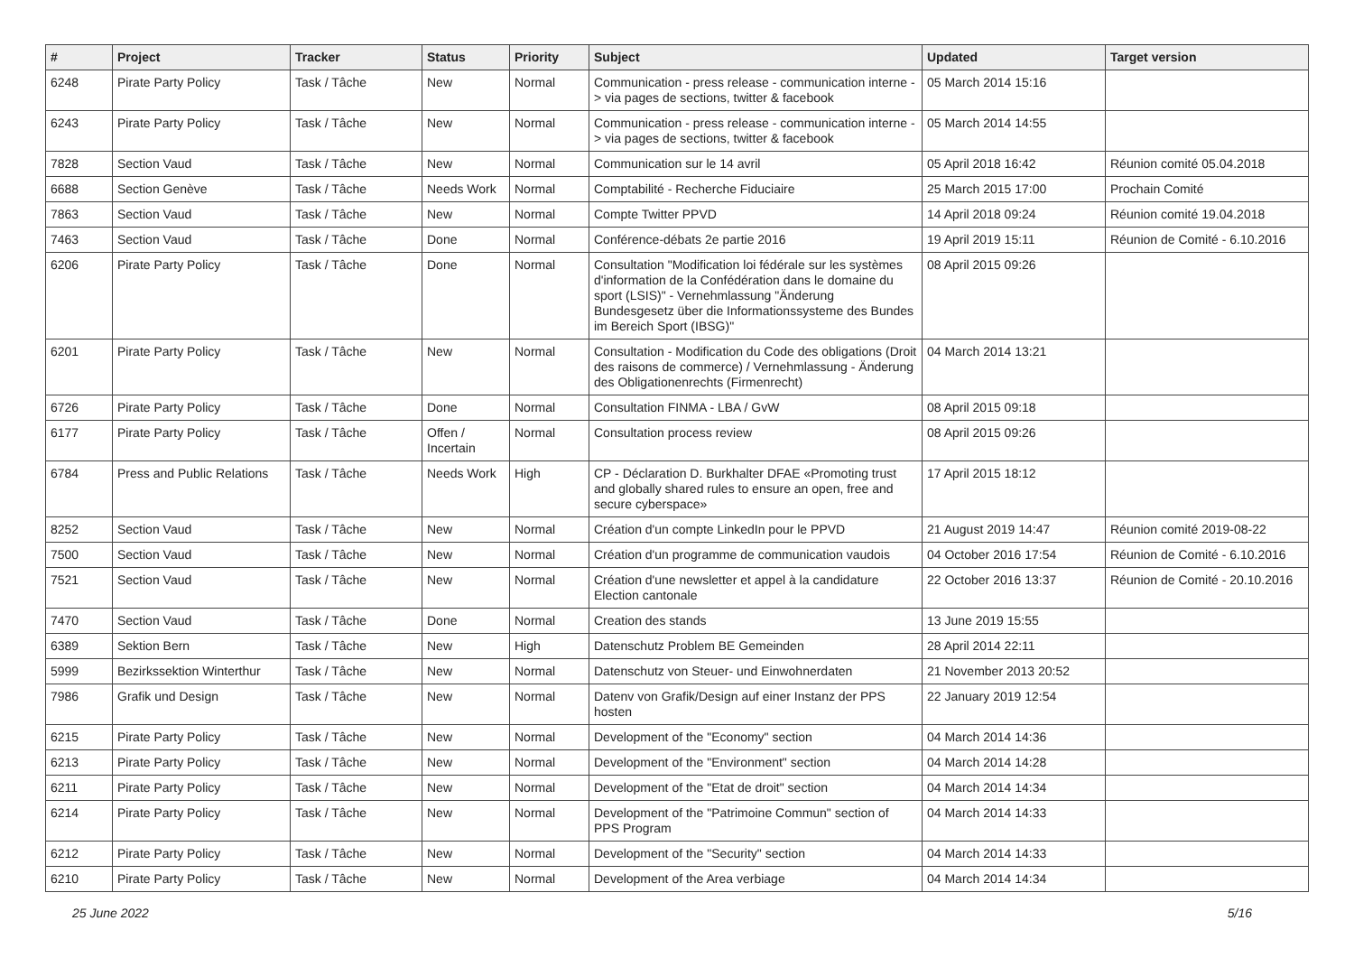| # | Project | Tracker | Status | Priority | Subject | Updated | Target version |
| --- | --- | --- | --- | --- | --- | --- | --- |
| 6248 | Pirate Party Policy | Task / Tâche | New | Normal | Communication - press release - communication interne -> via pages de sections, twitter & facebook | 05 March 2014 15:16 | |
| 6243 | Pirate Party Policy | Task / Tâche | New | Normal | Communication - press release - communication interne -> via pages de sections, twitter & facebook | 05 March 2014 14:55 | |
| 7828 | Section Vaud | Task / Tâche | New | Normal | Communication sur le 14 avril | 05 April 2018 16:42 | Réunion comité 05.04.2018 |
| 6688 | Section Genève | Task / Tâche | Needs Work | Normal | Comptabilité - Recherche Fiduciaire | 25 March 2015 17:00 | Prochain Comité |
| 7863 | Section Vaud | Task / Tâche | New | Normal | Compte Twitter PPVD | 14 April 2018 09:24 | Réunion comité 19.04.2018 |
| 7463 | Section Vaud | Task / Tâche | Done | Normal | Conférence-débats 2e partie 2016 | 19 April 2019 15:11 | Réunion de Comité - 6.10.2016 |
| 6206 | Pirate Party Policy | Task / Tâche | Done | Normal | Consultation "Modification loi fédérale sur les systèmes d'information de la Confédération dans le domaine du sport (LSIS)" - Vernehmlassung "Änderung Bundesgesetz über die Informationssysteme des Bundes im Bereich Sport (IBSG)" | 08 April 2015 09:26 | |
| 6201 | Pirate Party Policy | Task / Tâche | New | Normal | Consultation - Modification du Code des obligations (Droit des raisons de commerce) / Vernehmlassung - Änderung des Obligationenrechts (Firmenrecht) | 04 March 2014 13:21 | |
| 6726 | Pirate Party Policy | Task / Tâche | Done | Normal | Consultation FINMA - LBA / GvW | 08 April 2015 09:18 | |
| 6177 | Pirate Party Policy | Task / Tâche | Offen / Incertain | Normal | Consultation process review | 08 April 2015 09:26 | |
| 6784 | Press and Public Relations | Task / Tâche | Needs Work | High | CP - Déclaration D. Burkhalter DFAE «Promoting trust and globally shared rules to ensure an open, free and secure cyberspace» | 17 April 2015 18:12 | |
| 8252 | Section Vaud | Task / Tâche | New | Normal | Création d'un compte LinkedIn pour le PPVD | 21 August 2019 14:47 | Réunion comité 2019-08-22 |
| 7500 | Section Vaud | Task / Tâche | New | Normal | Création d'un programme de communication vaudois | 04 October 2016 17:54 | Réunion de Comité - 6.10.2016 |
| 7521 | Section Vaud | Task / Tâche | New | Normal | Création d'une newsletter et appel à la candidature Election cantonale | 22 October 2016 13:37 | Réunion de Comité - 20.10.2016 |
| 7470 | Section Vaud | Task / Tâche | Done | Normal | Creation des stands | 13 June 2019 15:55 | |
| 6389 | Sektion Bern | Task / Tâche | New | High | Datenschutz Problem BE Gemeinden | 28 April 2014 22:11 | |
| 5999 | Bezirkssektion Winterthur | Task / Tâche | New | Normal | Datenschutz von Steuer- und Einwohnerdaten | 21 November 2013 20:52 | |
| 7986 | Grafik und Design | Task / Tâche | New | Normal | Datenv von Grafik/Design auf einer Instanz der PPS hosten | 22 January 2019 12:54 | |
| 6215 | Pirate Party Policy | Task / Tâche | New | Normal | Development of the "Economy" section | 04 March 2014 14:36 | |
| 6213 | Pirate Party Policy | Task / Tâche | New | Normal | Development of the "Environment" section | 04 March 2014 14:28 | |
| 6211 | Pirate Party Policy | Task / Tâche | New | Normal | Development of the "Etat de droit" section | 04 March 2014 14:34 | |
| 6214 | Pirate Party Policy | Task / Tâche | New | Normal | Development of the "Patrimoine Commun" section of PPS Program | 04 March 2014 14:33 | |
| 6212 | Pirate Party Policy | Task / Tâche | New | Normal | Development of the "Security" section | 04 March 2014 14:33 | |
| 6210 | Pirate Party Policy | Task / Tâche | New | Normal | Development of the Area verbiage | 04 March 2014 14:34 | |
25 June 2022 5/16